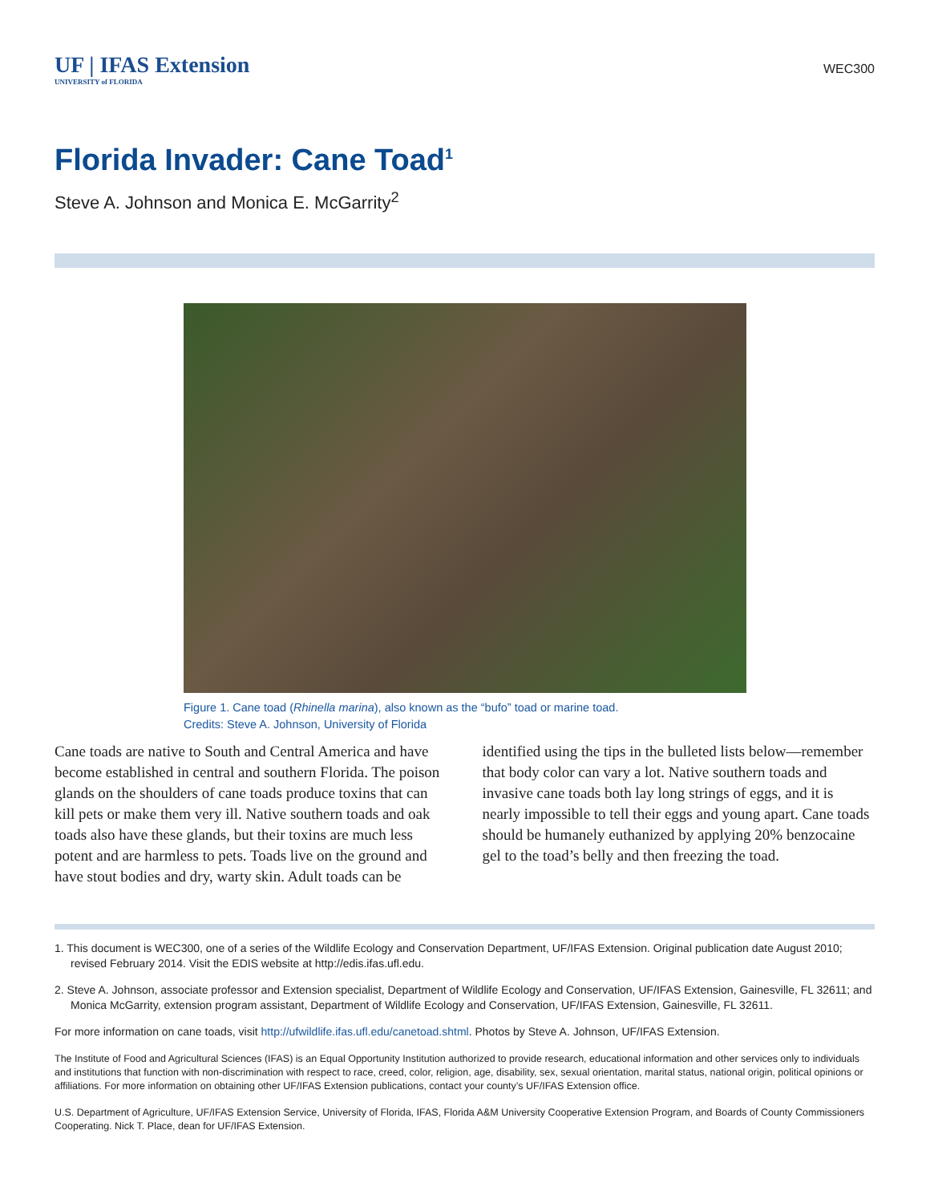UF | IFAS Extension
UNIVERSITY of FLORIDA
WEC300
Florida Invader: Cane Toad<sup>1</sup>
Steve A. Johnson and Monica E. McGarrity<sup>2</sup>
Figure 1. Cane toad (Rhinella marina), also known as the “bufo” toad or marine toad.
Credits: Steve A. Johnson, University of Florida
Cane toads are native to South and Central America and have become established in central and southern Florida. The poison glands on the shoulders of cane toads produce toxins that can kill pets or make them very ill. Native southern toads and oak toads also have these glands, but their toxins are much less potent and are harmless to pets. Toads live on the ground and have stout bodies and dry, warty skin. Adult toads can be identified using the tips in the bulleted lists below—remember that body color can vary a lot. Native southern toads and invasive cane toads both lay long strings of eggs, and it is nearly impossible to tell their eggs and young apart. Cane toads should be humanely euthanized by applying 20% benzocaine gel to the toad’s belly and then freezing the toad.
1. This document is WEC300, one of a series of the Wildlife Ecology and Conservation Department, UF/IFAS Extension. Original publication date August 2010; revised February 2014. Visit the EDIS website at http://edis.ifas.ufl.edu.
2. Steve A. Johnson, associate professor and Extension specialist, Department of Wildlife Ecology and Conservation, UF/IFAS Extension, Gainesville, FL 32611; and Monica McGarrity, extension program assistant, Department of Wildlife Ecology and Conservation, UF/IFAS Extension, Gainesville, FL 32611.
For more information on cane toads, visit http://ufwildlife.ifas.ufl.edu/canetoad.shtml. Photos by Steve A. Johnson, UF/IFAS Extension.
The Institute of Food and Agricultural Sciences (IFAS) is an Equal Opportunity Institution authorized to provide research, educational information and other services only to individuals and institutions that function with non-discrimination with respect to race, creed, color, religion, age, disability, sex, sexual orientation, marital status, national origin, political opinions or affiliations. For more information on obtaining other UF/IFAS Extension publications, contact your county’s UF/IFAS Extension office.
U.S. Department of Agriculture, UF/IFAS Extension Service, University of Florida, IFAS, Florida A&M University Cooperative Extension Program, and Boards of County Commissioners Cooperating. Nick T. Place, dean for UF/IFAS Extension.